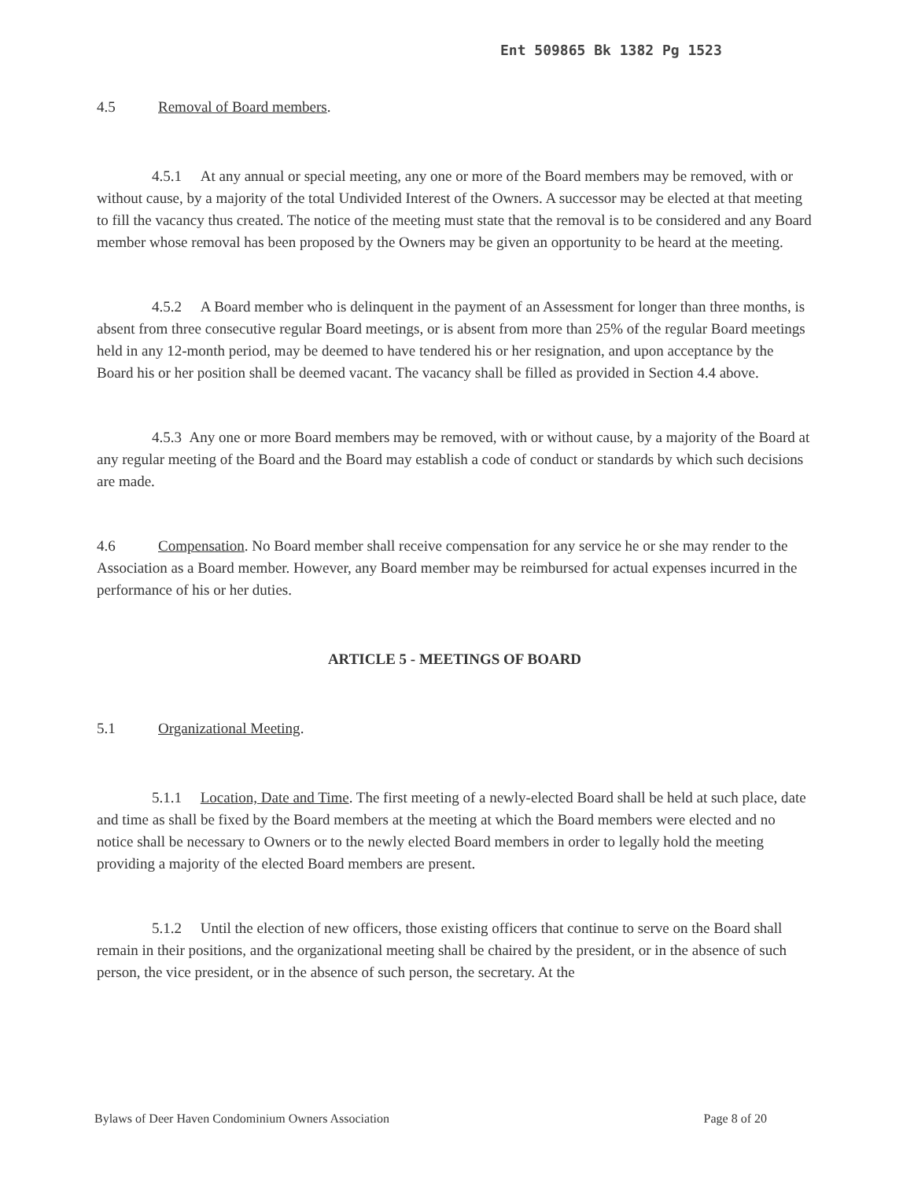Ent 509865 Bk 1382 Pg 1523
4.5 Removal of Board members.
4.5.1 At any annual or special meeting, any one or more of the Board members may be removed, with or without cause, by a majority of the total Undivided Interest of the Owners. A successor may be elected at that meeting to fill the vacancy thus created. The notice of the meeting must state that the removal is to be considered and any Board member whose removal has been proposed by the Owners may be given an opportunity to be heard at the meeting.
4.5.2 A Board member who is delinquent in the payment of an Assessment for longer than three months, is absent from three consecutive regular Board meetings, or is absent from more than 25% of the regular Board meetings held in any 12-month period, may be deemed to have tendered his or her resignation, and upon acceptance by the Board his or her position shall be deemed vacant. The vacancy shall be filled as provided in Section 4.4 above.
4.5.3 Any one or more Board members may be removed, with or without cause, by a majority of the Board at any regular meeting of the Board and the Board may establish a code of conduct or standards by which such decisions are made.
4.6 Compensation. No Board member shall receive compensation for any service he or she may render to the Association as a Board member. However, any Board member may be reimbursed for actual expenses incurred in the performance of his or her duties.
ARTICLE 5 - MEETINGS OF BOARD
5.1 Organizational Meeting.
5.1.1 Location, Date and Time. The first meeting of a newly-elected Board shall be held at such place, date and time as shall be fixed by the Board members at the meeting at which the Board members were elected and no notice shall be necessary to Owners or to the newly elected Board members in order to legally hold the meeting providing a majority of the elected Board members are present.
5.1.2 Until the election of new officers, those existing officers that continue to serve on the Board shall remain in their positions, and the organizational meeting shall be chaired by the president, or in the absence of such person, the vice president, or in the absence of such person, the secretary. At the
Bylaws of Deer Haven Condominium Owners Association Page 8 of 20